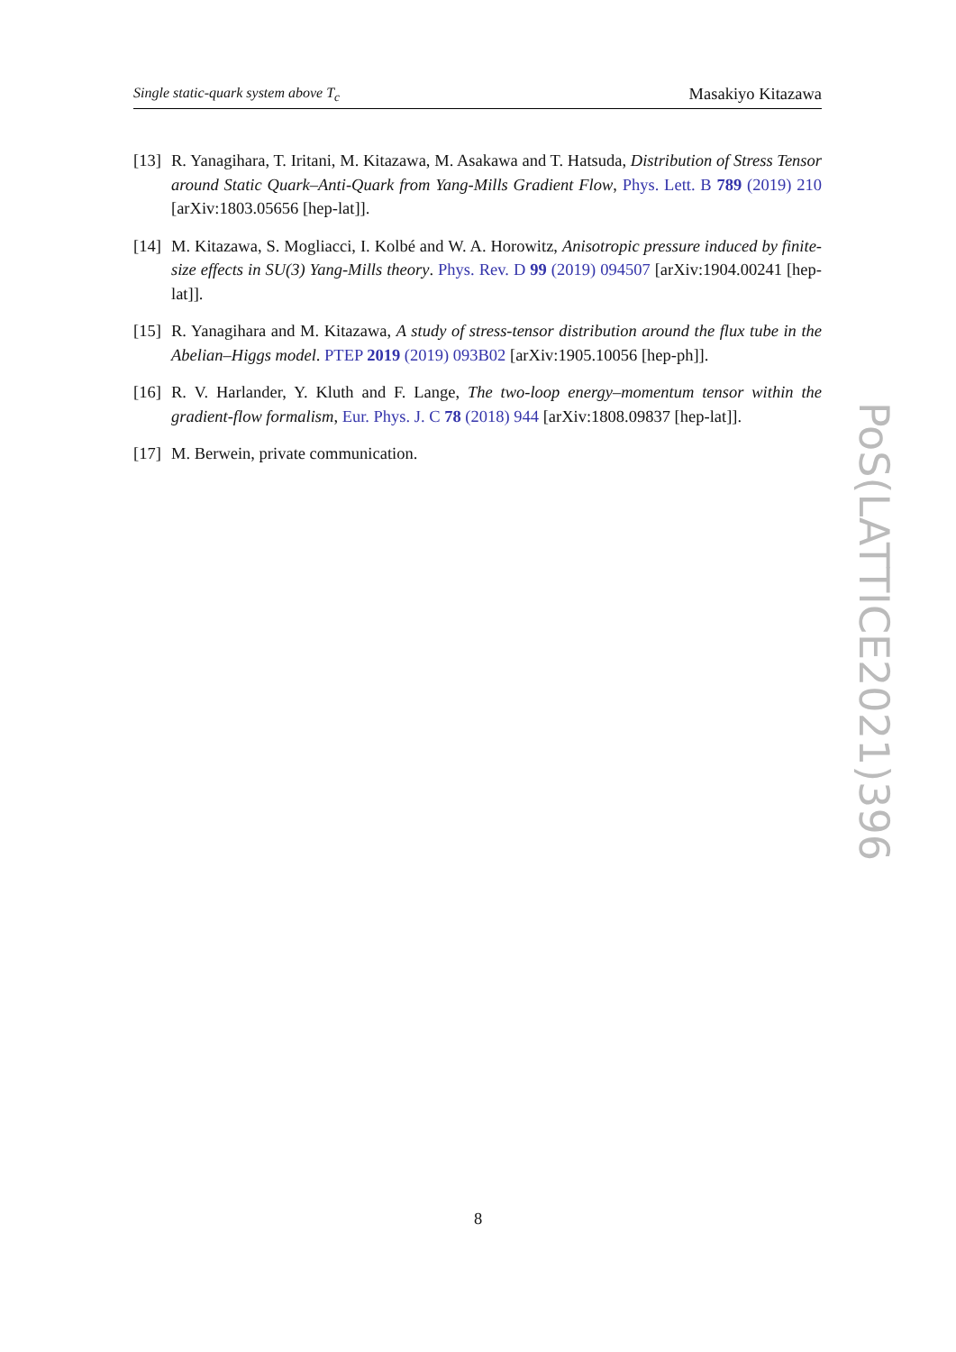Single static-quark system above T<sub>c</sub> Masakiyo Kitazawa
[13]
R. Yanagihara, T. Iritani, M. Kitazawa, M. Asakawa and T. Hatsuda, Distribution of Stress Tensor around Static Quark–Anti-Quark from Yang-Mills Gradient Flow, Phys. Lett. B 789 (2019) 210 [arXiv:1803.05656 [hep-lat]].
[14]
M. Kitazawa, S. Mogliacci, I. Kolbé and W. A. Horowitz, Anisotropic pressure induced by finite-size effects in SU(3) Yang-Mills theory. Phys. Rev. D 99 (2019) 094507 [arXiv:1904.00241 [hep-lat]].
[15]
R. Yanagihara and M. Kitazawa, A study of stress-tensor distribution around the flux tube in the Abelian–Higgs model. PTEP 2019 (2019) 093B02 [arXiv:1905.10056 [hep-ph]].
[16]
R. V. Harlander, Y. Kluth and F. Lange, The two-loop energy–momentum tensor within the gradient-flow formalism, Eur. Phys. J. C 78 (2018) 944 [arXiv:1808.09837 [hep-lat]].
[17]
M. Berwein, private communication.
PoS(LATTICE2021)396
8